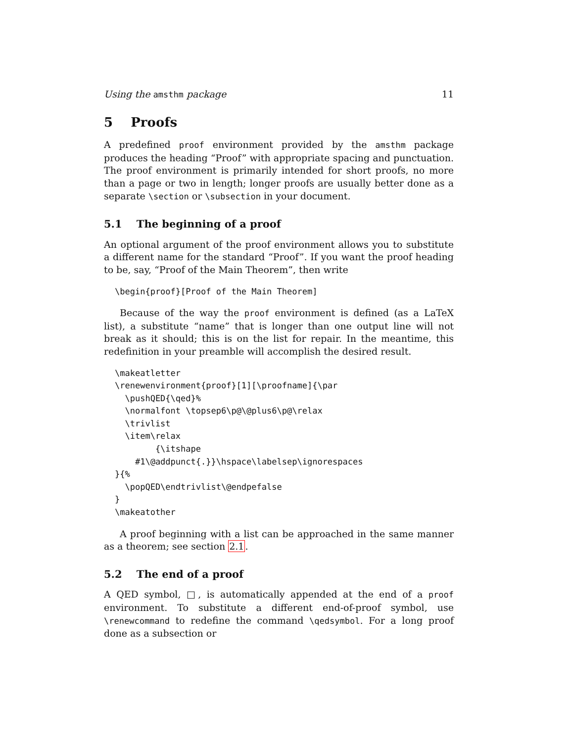Using the amsthm package 11
5 Proofs
A predefined proof environment provided by the amsthm package produces the heading “Proof” with appropriate spacing and punctuation. The proof environment is primarily intended for short proofs, no more than a page or two in length; longer proofs are usually better done as a separate \section or \subsection in your document.
5.1 The beginning of a proof
An optional argument of the proof environment allows you to substitute a different name for the standard “Proof”. If you want the proof heading to be, say, “Proof of the Main Theorem”, then write
\begin{proof}[Proof of the Main Theorem]
Because of the way the proof environment is defined (as a LaTeX list), a substitute “name” that is longer than one output line will not break as it should; this is on the list for repair. In the meantime, this redefinition in your preamble will accomplish the desired result.
\makeatletter
\renewenvironment{proof}[1][\proofname]{\par
  \pushQED{\qed}%
  \normalfont \topsep6\p@\@plus6\p@\relax
  \trivlist
  \item\relax
        {\itshape
    #1\@addpunct{.}}\hspace\labelsep\ignorespaces
}{%
  \popQED\endtrivlist\@endpefalse
}
\makeatother
A proof beginning with a list can be approached in the same manner as a theorem; see section 2.1.
5.2 The end of a proof
A QED symbol, □, is automatically appended at the end of a proof environment. To substitute a different end-of-proof symbol, use \renewcommand to redefine the command \qedsymbol. For a long proof done as a subsection or